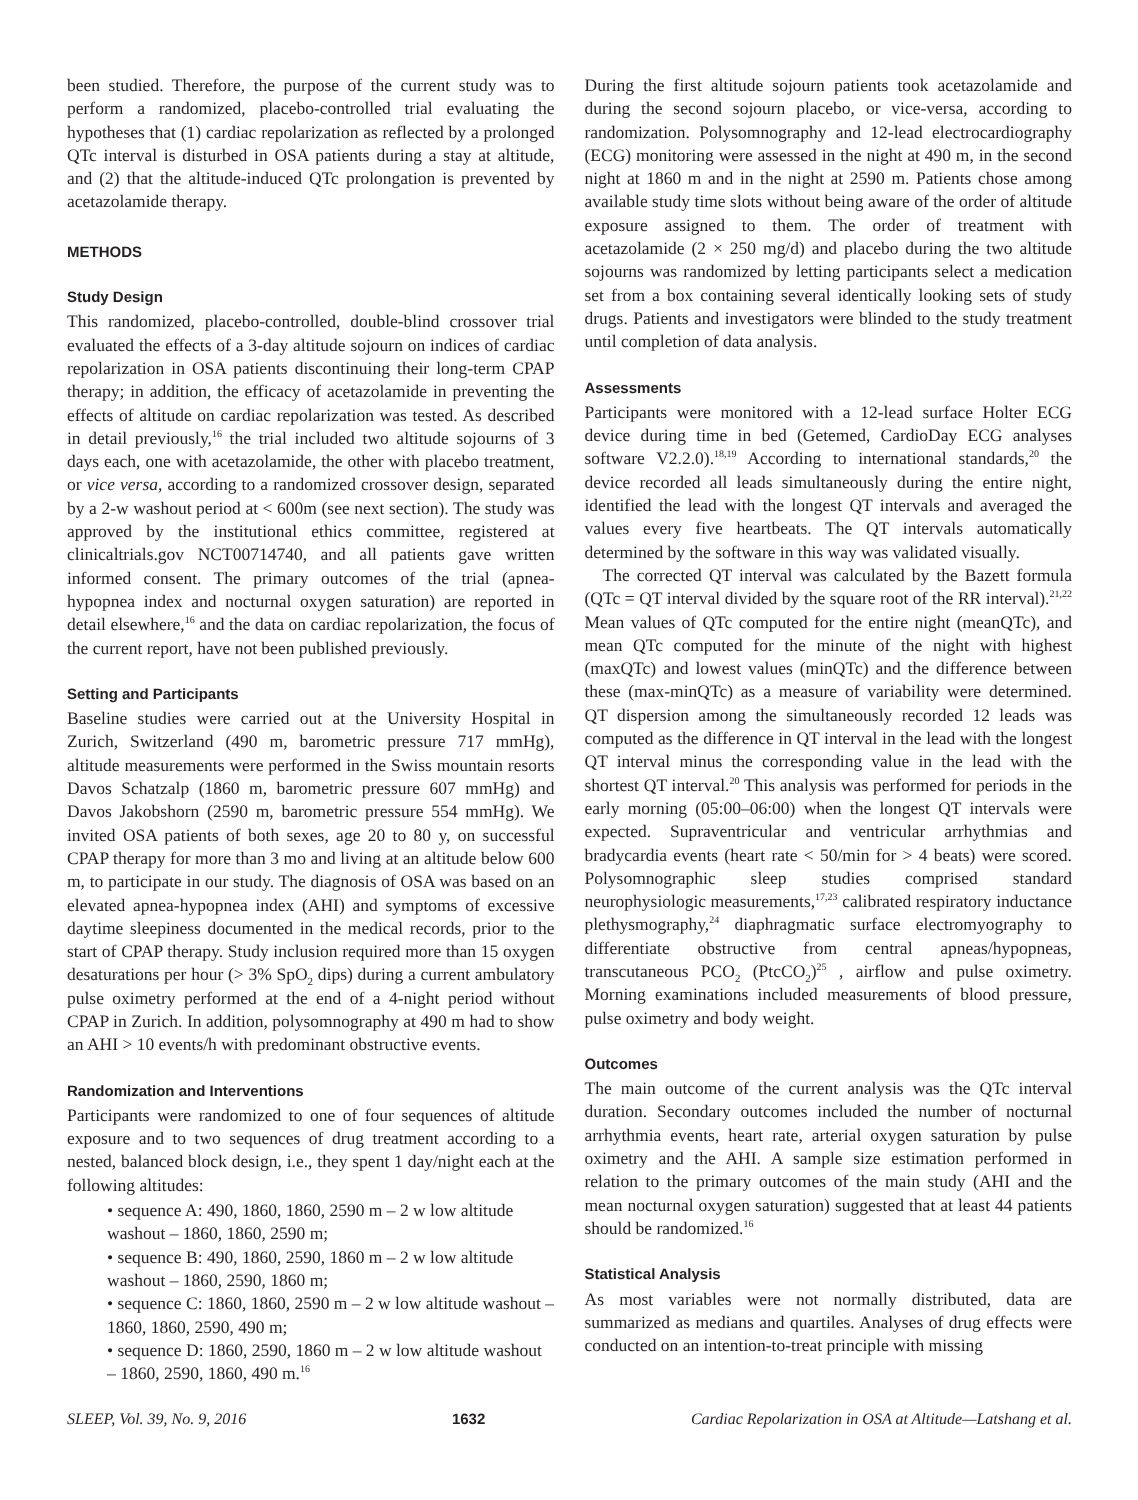been studied. Therefore, the purpose of the current study was to perform a randomized, placebo-controlled trial evaluating the hypotheses that (1) cardiac repolarization as reflected by a prolonged QTc interval is disturbed in OSA patients during a stay at altitude, and (2) that the altitude-induced QTc prolongation is prevented by acetazolamide therapy.
METHODS
Study Design
This randomized, placebo-controlled, double-blind crossover trial evaluated the effects of a 3-day altitude sojourn on indices of cardiac repolarization in OSA patients discontinuing their long-term CPAP therapy; in addition, the efficacy of acetazolamide in preventing the effects of altitude on cardiac repolarization was tested. As described in detail previously,<sup>16</sup> the trial included two altitude sojourns of 3 days each, one with acetazolamide, the other with placebo treatment, or vice versa, according to a randomized crossover design, separated by a 2-w washout period at < 600m (see next section). The study was approved by the institutional ethics committee, registered at clinicaltrials.gov NCT00714740, and all patients gave written informed consent. The primary outcomes of the trial (apnea-hypopnea index and nocturnal oxygen saturation) are reported in detail elsewhere,<sup>16</sup> and the data on cardiac repolarization, the focus of the current report, have not been published previously.
Setting and Participants
Baseline studies were carried out at the University Hospital in Zurich, Switzerland (490 m, barometric pressure 717 mmHg), altitude measurements were performed in the Swiss mountain resorts Davos Schatzalp (1860 m, barometric pressure 607 mmHg) and Davos Jakobshorn (2590 m, barometric pressure 554 mmHg). We invited OSA patients of both sexes, age 20 to 80 y, on successful CPAP therapy for more than 3 mo and living at an altitude below 600 m, to participate in our study. The diagnosis of OSA was based on an elevated apnea-hypopnea index (AHI) and symptoms of excessive daytime sleepiness documented in the medical records, prior to the start of CPAP therapy. Study inclusion required more than 15 oxygen desaturations per hour (> 3% SpO<sub>2</sub> dips) during a current ambulatory pulse oximetry performed at the end of a 4-night period without CPAP in Zurich. In addition, polysomnography at 490 m had to show an AHI > 10 events/h with predominant obstructive events.
Randomization and Interventions
Participants were randomized to one of four sequences of altitude exposure and to two sequences of drug treatment according to a nested, balanced block design, i.e., they spent 1 day/night each at the following altitudes:
• sequence A: 490, 1860, 1860, 2590 m – 2 w low altitude washout – 1860, 1860, 2590 m;
• sequence B: 490, 1860, 2590, 1860 m – 2 w low altitude washout – 1860, 2590, 1860 m;
• sequence C: 1860, 1860, 2590 m – 2 w low altitude washout – 1860, 1860, 2590, 490 m;
• sequence D: 1860, 2590, 1860 m – 2 w low altitude washout – 1860, 2590, 1860, 490 m.<sup>16</sup>
During the first altitude sojourn patients took acetazolamide and during the second sojourn placebo, or vice-versa, according to randomization. Polysomnography and 12-lead electrocardiography (ECG) monitoring were assessed in the night at 490 m, in the second night at 1860 m and in the night at 2590 m. Patients chose among available study time slots without being aware of the order of altitude exposure assigned to them. The order of treatment with acetazolamide (2 × 250 mg/d) and placebo during the two altitude sojourns was randomized by letting participants select a medication set from a box containing several identically looking sets of study drugs. Patients and investigators were blinded to the study treatment until completion of data analysis.
Assessments
Participants were monitored with a 12-lead surface Holter ECG device during time in bed (Getemed, CardioDay ECG analyses software V2.2.0).<sup>18,19</sup> According to international standards,<sup>20</sup> the device recorded all leads simultaneously during the entire night, identified the lead with the longest QT intervals and averaged the values every five heartbeats. The QT intervals automatically determined by the software in this way was validated visually.
The corrected QT interval was calculated by the Bazett formula (QTc = QT interval divided by the square root of the RR interval).<sup>21,22</sup> Mean values of QTc computed for the entire night (meanQTc), and mean QTc computed for the minute of the night with highest (maxQTc) and lowest values (minQTc) and the difference between these (max-minQTc) as a measure of variability were determined. QT dispersion among the simultaneously recorded 12 leads was computed as the difference in QT interval in the lead with the longest QT interval minus the corresponding value in the lead with the shortest QT interval.<sup>20</sup> This analysis was performed for periods in the early morning (05:00–06:00) when the longest QT intervals were expected. Supraventricular and ventricular arrhythmias and bradycardia events (heart rate < 50/min for > 4 beats) were scored. Polysomnographic sleep studies comprised standard neurophysiologic measurements,<sup>17,23</sup> calibrated respiratory inductance plethysmography,<sup>24</sup> diaphragmatic surface electromyography to differentiate obstructive from central apneas/hypopneas, transcutaneous PCO<sub>2</sub> (PtcCO<sub>2</sub>)<sup>25</sup> , airflow and pulse oximetry. Morning examinations included measurements of blood pressure, pulse oximetry and body weight.
Outcomes
The main outcome of the current analysis was the QTc interval duration. Secondary outcomes included the number of nocturnal arrhythmia events, heart rate, arterial oxygen saturation by pulse oximetry and the AHI. A sample size estimation performed in relation to the primary outcomes of the main study (AHI and the mean nocturnal oxygen saturation) suggested that at least 44 patients should be randomized.<sup>16</sup>
Statistical Analysis
As most variables were not normally distributed, data are summarized as medians and quartiles. Analyses of drug effects were conducted on an intention-to-treat principle with missing
SLEEP, Vol. 39, No. 9, 2016 1632 Cardiac Repolarization in OSA at Altitude—Latshang et al.